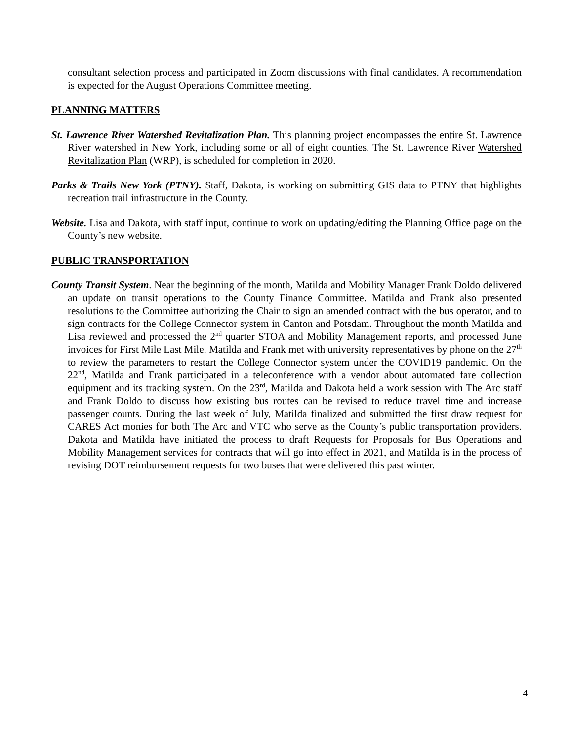consultant selection process and participated in Zoom discussions with final candidates. A recommendation is expected for the August Operations Committee meeting.
PLANNING MATTERS
St. Lawrence River Watershed Revitalization Plan. This planning project encompasses the entire St. Lawrence River watershed in New York, including some or all of eight counties. The St. Lawrence River Watershed Revitalization Plan (WRP), is scheduled for completion in 2020.
Parks & Trails New York (PTNY). Staff, Dakota, is working on submitting GIS data to PTNY that highlights recreation trail infrastructure in the County.
Website. Lisa and Dakota, with staff input, continue to work on updating/editing the Planning Office page on the County’s new website.
PUBLIC TRANSPORTATION
County Transit System. Near the beginning of the month, Matilda and Mobility Manager Frank Doldo delivered an update on transit operations to the County Finance Committee. Matilda and Frank also presented resolutions to the Committee authorizing the Chair to sign an amended contract with the bus operator, and to sign contracts for the College Connector system in Canton and Potsdam. Throughout the month Matilda and Lisa reviewed and processed the 2<sup>nd</sup> quarter STOA and Mobility Management reports, and processed June invoices for First Mile Last Mile. Matilda and Frank met with university representatives by phone on the 27<sup>th</sup> to review the parameters to restart the College Connector system under the COVID19 pandemic. On the 22<sup>nd</sup>, Matilda and Frank participated in a teleconference with a vendor about automated fare collection equipment and its tracking system. On the 23<sup>rd</sup>, Matilda and Dakota held a work session with The Arc staff and Frank Doldo to discuss how existing bus routes can be revised to reduce travel time and increase passenger counts. During the last week of July, Matilda finalized and submitted the first draw request for CARES Act monies for both The Arc and VTC who serve as the County’s public transportation providers. Dakota and Matilda have initiated the process to draft Requests for Proposals for Bus Operations and Mobility Management services for contracts that will go into effect in 2021, and Matilda is in the process of revising DOT reimbursement requests for two buses that were delivered this past winter.
4